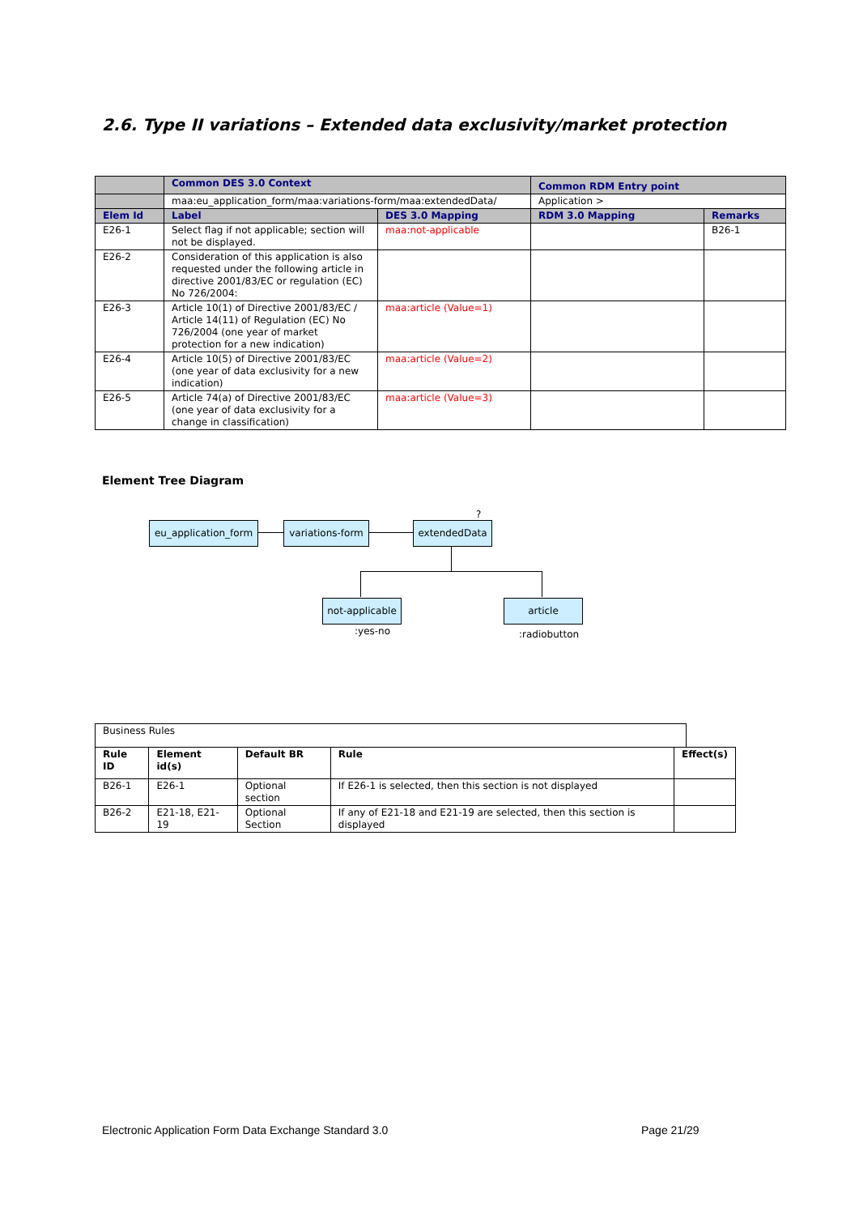2.6. Type II variations – Extended data exclusivity/market protection
| | Common DES 3.0 Context | | Common RDM Entry point | |
| | maa:eu_application_form/maa:variations-form/maa:extendedData/ | | Application > | |
| Elem Id | Label | DES 3.0 Mapping | RDM 3.0 Mapping | Remarks |
| E26-1 | Select flag if not applicable; section will not be displayed. | maa:not-applicable | | B26-1 |
| E26-2 | Consideration of this application is also requested under the following article in directive 2001/83/EC or regulation (EC) No 726/2004: | | | |
| E26-3 | Article 10(1) of Directive 2001/83/EC / Article 14(11) of Regulation (EC) No 726/2004 (one year of market protection for a new indication) | maa:article (Value=1) | | |
| E26-4 | Article 10(5) of Directive 2001/83/EC (one year of data exclusivity for a new indication) | maa:article (Value=2) | | |
| E26-5 | Article 74(a) of Directive 2001/83/EC (one year of data exclusivity for a change in classification) | maa:article (Value=3) | | |
Element Tree Diagram
eu_application_form
variations-form
extendedData
?
not-applicable
article
:yes-no :radiobutton
Business Rules
| Rule ID | Element id(s) | Default BR | Rule | Effect(s) |
| --- | --- | --- | --- | --- |
| B26-1 | E26-1 | Optional section | If E26-1 is selected, then this section is not displayed | |
| B26-2 | E21-18, E21-19 | Optional Section | If any of E21-18 and E21-19 are selected, then this section is displayed | |
Electronic Application Form Data Exchange Standard 3.0
Page 21/29